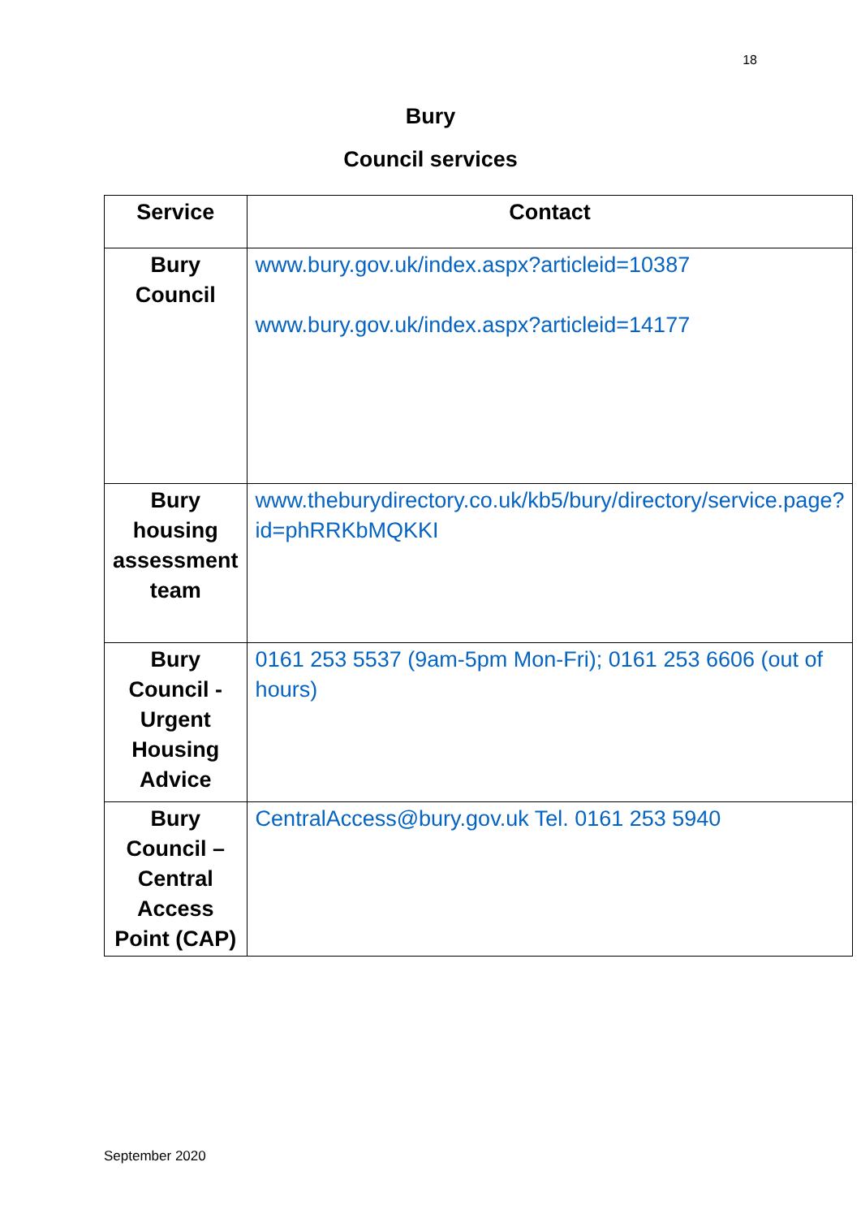18
Bury
Council services
| Service | Contact |
| --- | --- |
| Bury Council | www.bury.gov.uk/index.aspx?articleid=10387 www.bury.gov.uk/index.aspx?articleid=14177 |
| Bury housing assessment team | www.theburydirectory.co.uk/kb5/bury/directory/service.page?id=phRRKbMQKKI |
| Bury Council - Urgent Housing Advice | 0161 253 5537 (9am-5pm Mon-Fri); 0161 253 6606 (out of hours) |
| Bury Council – Central Access Point (CAP) | CentralAccess@bury.gov.uk Tel. 0161 253 5940 |
September 2020